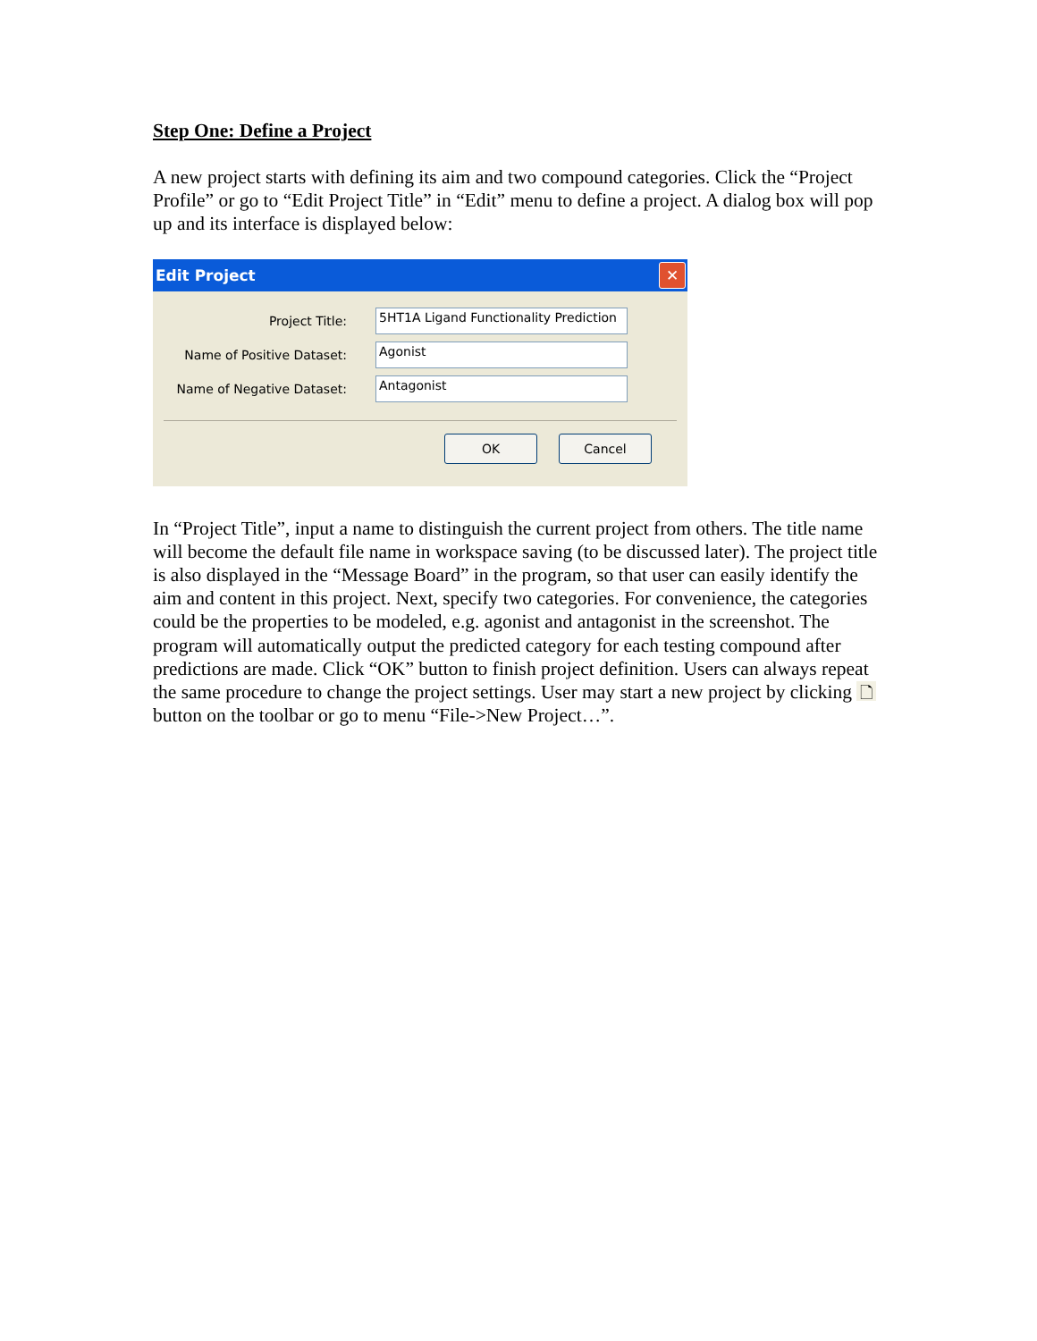Step One: Define a Project
A new project starts with defining its aim and two compound categories. Click the “Project Profile” or go to “Edit Project Title” in “Edit” menu to define a project. A dialog box will pop up and its interface is displayed below:
Edit Project ✕
Project Title: 5HT1A Ligand Functionality Prediction
Name of Positive Dataset: Agonist
Name of Negative Dataset: Antagonist
OK Cancel
In “Project Title”, input a name to distinguish the current project from others. The title name will become the default file name in workspace saving (to be discussed later). The project title is also displayed in the “Message Board” in the program, so that user can easily identify the aim and content in this project. Next, specify two categories. For convenience, the categories could be the properties to be modeled, e.g. agonist and antagonist in the screenshot. The program will automatically output the predicted category for each testing compound after predictions are made. Click “OK” button to finish project definition. Users can always repeat the same procedure to change the project settings. User may start a new project by clicking 🗋 button on the toolbar or go to menu “File->New Project…”.